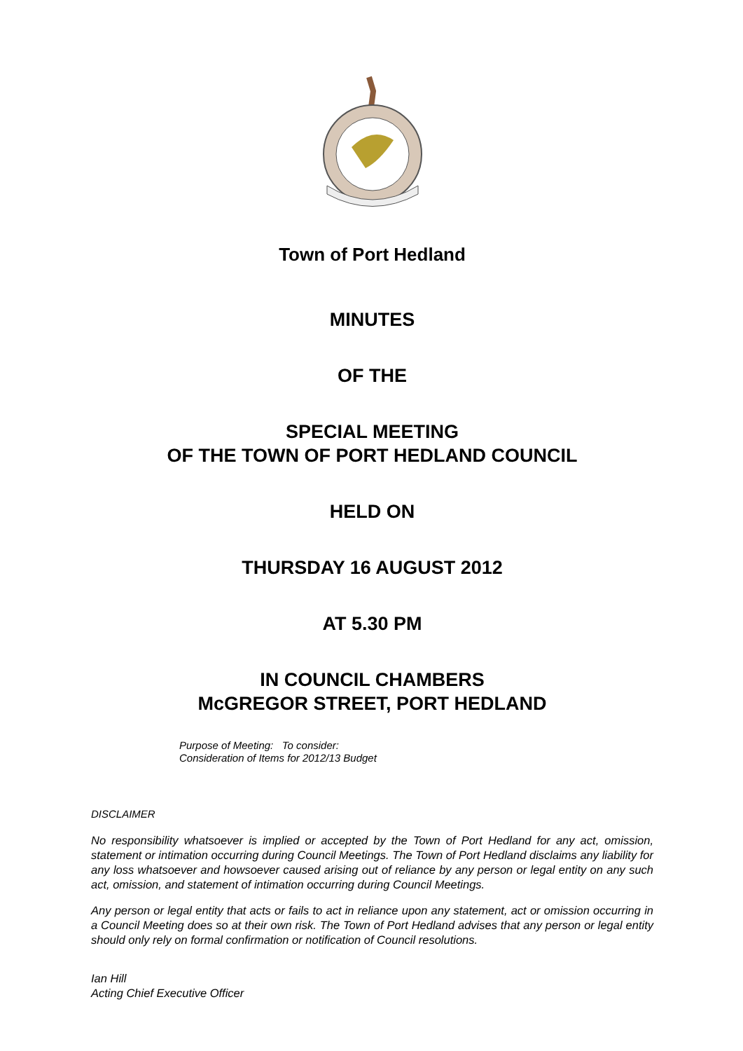Town of Port Hedland
MINUTES
OF THE
SPECIAL MEETING
OF THE TOWN OF PORT HEDLAND COUNCIL
HELD ON
THURSDAY 16 AUGUST 2012
AT 5.30 PM
IN COUNCIL CHAMBERS
McGREGOR STREET, PORT HEDLAND
Purpose of Meeting: To consider:
Consideration of Items for 2012/13 Budget
DISCLAIMER
No responsibility whatsoever is implied or accepted by the Town of Port Hedland for any act, omission, statement or intimation occurring during Council Meetings. The Town of Port Hedland disclaims any liability for any loss whatsoever and howsoever caused arising out of reliance by any person or legal entity on any such act, omission, and statement of intimation occurring during Council Meetings.
Any person or legal entity that acts or fails to act in reliance upon any statement, act or omission occurring in a Council Meeting does so at their own risk. The Town of Port Hedland advises that any person or legal entity should only rely on formal confirmation or notification of Council resolutions.
Ian Hill
Acting Chief Executive Officer